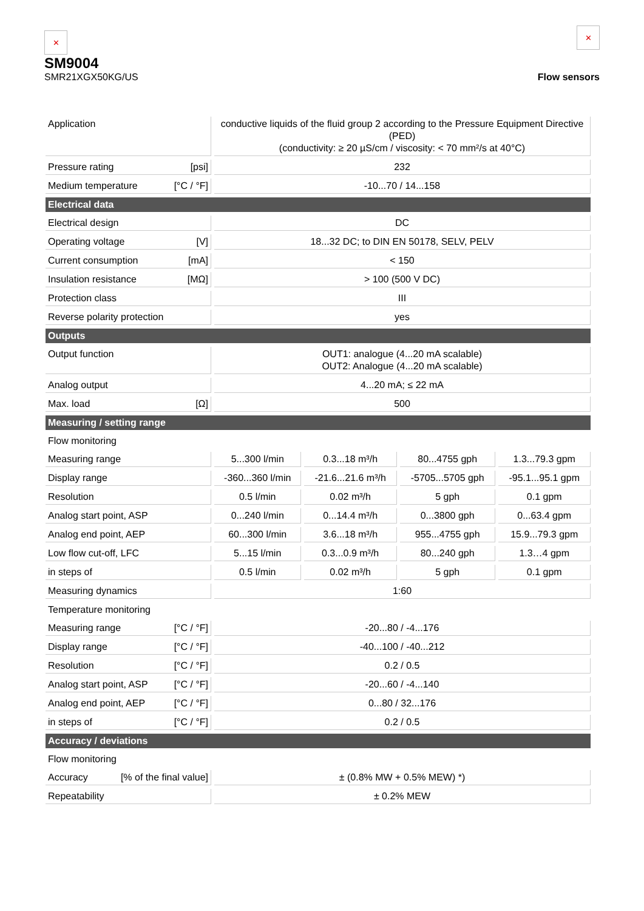✕
SM9004
SMR21XGX50KG/US
✕
Flow sensors
| Application | conductive liquids of the fluid group 2 according to the Pressure Equipment Directive (PED) (conductivity: ≥ 20 µS/cm / viscosity: < 70 mm²/s at 40°C) | | | |
| Pressure rating [psi] | 232 | | | |
| Medium temperature [°C / °F] | -10...70 / 14...158 | | | |
| Electrical data | | | | |
| Electrical design | DC | | | |
| Operating voltage [V] | 18...32 DC; to DIN EN 50178, SELV, PELV | | | |
| Current consumption [mA] | < 150 | | | |
| Insulation resistance [MΩ] | > 100 (500 V DC) | | | |
| Protection class | III | | | |
| Reverse polarity protection | yes | | | |
| Outputs | | | | |
| Output function | OUT1: analogue (4...20 mA scalable) OUT2: Analogue (4...20 mA scalable) | | | |
| Analog output | 4...20 mA; ≤ 22 mA | | | |
| Max. load [Ω] | 500 | | | |
| Measuring / setting range | | | | |
| Flow monitoring | | | | |
| Measuring range | 5...300 l/min | 0.3...18 m³/h | 80...4755 gph | 1.3...79.3 gpm |
| Display range | -360...360 l/min | -21.6...21.6 m³/h | -5705...5705 gph | -95.1...95.1 gpm |
| Resolution | 0.5 l/min | 0.02 m³/h | 5 gph | 0.1 gpm |
| Analog start point, ASP | 0...240 l/min | 0...14.4 m³/h | 0...3800 gph | 0...63.4 gpm |
| Analog end point, AEP | 60...300 l/min | 3.6...18 m³/h | 955...4755 gph | 15.9...79.3 gpm |
| Low flow cut-off, LFC | 5...15 l/min | 0.3...0.9 m³/h | 80...240 gph | 1.3…4 gpm |
| in steps of | 0.5 l/min | 0.02 m³/h | 5 gph | 0.1 gpm |
| Measuring dynamics | 1:60 | | | |
| Temperature monitoring | | | | |
| Measuring range [°C / °F] | -20...80 / -4...176 | | | |
| Display range [°C / °F] | -40...100 / -40...212 | | | |
| Resolution [°C / °F] | 0.2 / 0.5 | | | |
| Analog start point, ASP [°C / °F] | -20...60 / -4...140 | | | |
| Analog end point, AEP [°C / °F] | 0...80 / 32...176 | | | |
| in steps of [°C / °F] | 0.2 / 0.5 | | | |
| Accuracy / deviations | | | | |
| Flow monitoring | | | | |
| Accuracy [% of the final value] | ± (0.8% MW + 0.5% MEW) *) | | | |
| Repeatability | ± 0.2% MEW | | | |